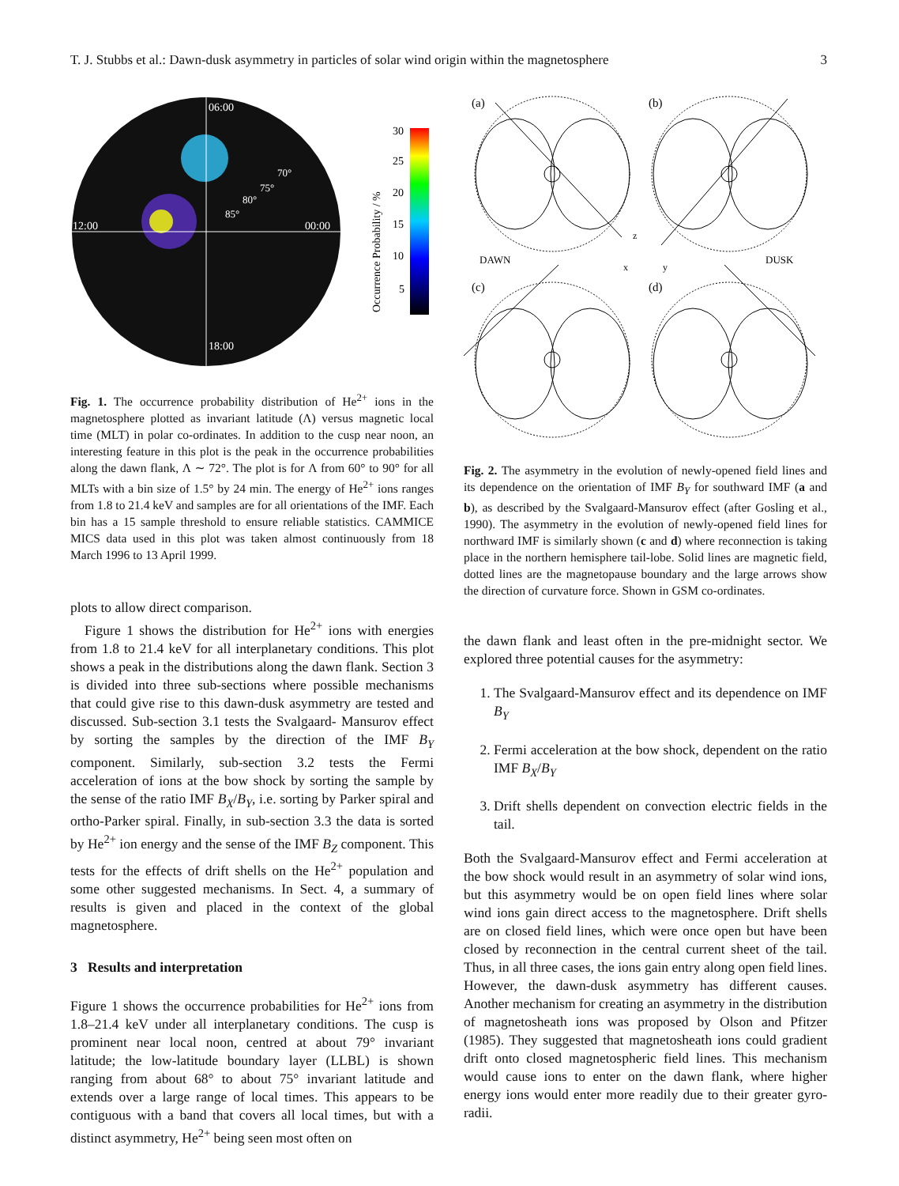T. J. Stubbs et al.: Dawn-dusk asymmetry in particles of solar wind origin within the magnetosphere 3
06:00
12:00
00:00
18:00
70°
75°
80°
85°
30
25
20
15
10
5
Occurrence Probability / %
Fig. 1. The occurrence probability distribution of He<sup>2+</sup> ions in the magnetosphere plotted as invariant latitude (Λ) versus magnetic local time (MLT) in polar co-ordinates. In addition to the cusp near noon, an interesting feature in this plot is the peak in the occurrence probabilities along the dawn flank, Λ ∼ 72°. The plot is for Λ from 60° to 90° for all MLTs with a bin size of 1.5° by 24 min. The energy of He<sup>2+</sup> ions ranges from 1.8 to 21.4 keV and samples are for all orientations of the IMF. Each bin has a 15 sample threshold to ensure reliable statistics. CAMMICE MICS data used in this plot was taken almost continuously from 18 March 1996 to 13 April 1999.
plots to allow direct comparison.
Figure 1 shows the distribution for He<sup>2+</sup> ions with energies from 1.8 to 21.4 keV for all interplanetary conditions. This plot shows a peak in the distributions along the dawn flank. Section 3 is divided into three sub-sections where possible mechanisms that could give rise to this dawn-dusk asymmetry are tested and discussed. Sub-section 3.1 tests the Svalgaard- Mansurov effect by sorting the samples by the direction of the IMF B<sub>Y</sub> component. Similarly, sub-section 3.2 tests the Fermi acceleration of ions at the bow shock by sorting the sample by the sense of the ratio IMF B<sub>X</sub>/B<sub>Y</sub>, i.e. sorting by Parker spiral and ortho-Parker spiral. Finally, in sub-section 3.3 the data is sorted by He<sup>2+</sup> ion energy and the sense of the IMF B<sub>Z</sub> component. This tests for the effects of drift shells on the He<sup>2+</sup> population and some other suggested mechanisms. In Sect. 4, a summary of results is given and placed in the context of the global magnetosphere.
3 Results and interpretation
Figure 1 shows the occurrence probabilities for He<sup>2+</sup> ions from 1.8–21.4 keV under all interplanetary conditions. The cusp is prominent near local noon, centred at about 79° invariant latitude; the low-latitude boundary layer (LLBL) is shown ranging from about 68° to about 75° invariant latitude and extends over a large range of local times. This appears to be contiguous with a band that covers all local times, but with a distinct asymmetry, He<sup>2+</sup> being seen most often on
(a)
(b)
(c)
(d)
DAWN
DUSK
z
x
y
Fig. 2. The asymmetry in the evolution of newly-opened field lines and its dependence on the orientation of IMF B<sub>Y</sub> for southward IMF (a and b), as described by the Svalgaard-Mansurov effect (after Gosling et al., 1990). The asymmetry in the evolution of newly-opened field lines for northward IMF is similarly shown (c and d) where reconnection is taking place in the northern hemisphere tail-lobe. Solid lines are magnetic field, dotted lines are the magnetopause boundary and the large arrows show the direction of curvature force. Shown in GSM co-ordinates.
the dawn flank and least often in the pre-midnight sector. We explored three potential causes for the asymmetry:
1. The Svalgaard-Mansurov effect and its dependence on IMF B<sub>Y</sub>
2. Fermi acceleration at the bow shock, dependent on the ratio IMF B<sub>X</sub>/B<sub>Y</sub>
3. Drift shells dependent on convection electric fields in the tail.
Both the Svalgaard-Mansurov effect and Fermi acceleration at the bow shock would result in an asymmetry of solar wind ions, but this asymmetry would be on open field lines where solar wind ions gain direct access to the magnetosphere. Drift shells are on closed field lines, which were once open but have been closed by reconnection in the central current sheet of the tail. Thus, in all three cases, the ions gain entry along open field lines. However, the dawn-dusk asymmetry has different causes. Another mechanism for creating an asymmetry in the distribution of magnetosheath ions was proposed by Olson and Pfitzer (1985). They suggested that magnetosheath ions could gradient drift onto closed magnetospheric field lines. This mechanism would cause ions to enter on the dawn flank, where higher energy ions would enter more readily due to their greater gyro-radii.